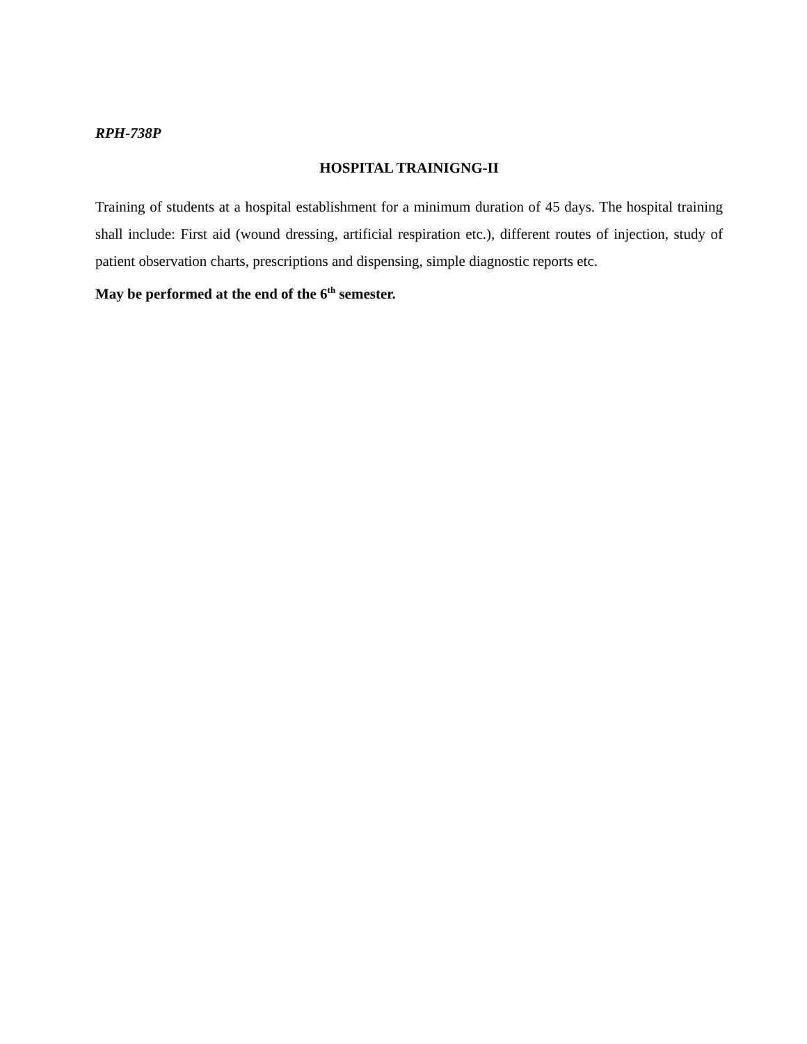RPH-738P
HOSPITAL TRAINIGNG-II
Training of students at a hospital establishment for a minimum duration of 45 days. The hospital training shall include: First aid (wound dressing, artificial respiration etc.), different routes of injection, study of patient observation charts, prescriptions and dispensing, simple diagnostic reports etc.
May be performed at the end of the 6<sup>th</sup> semester.